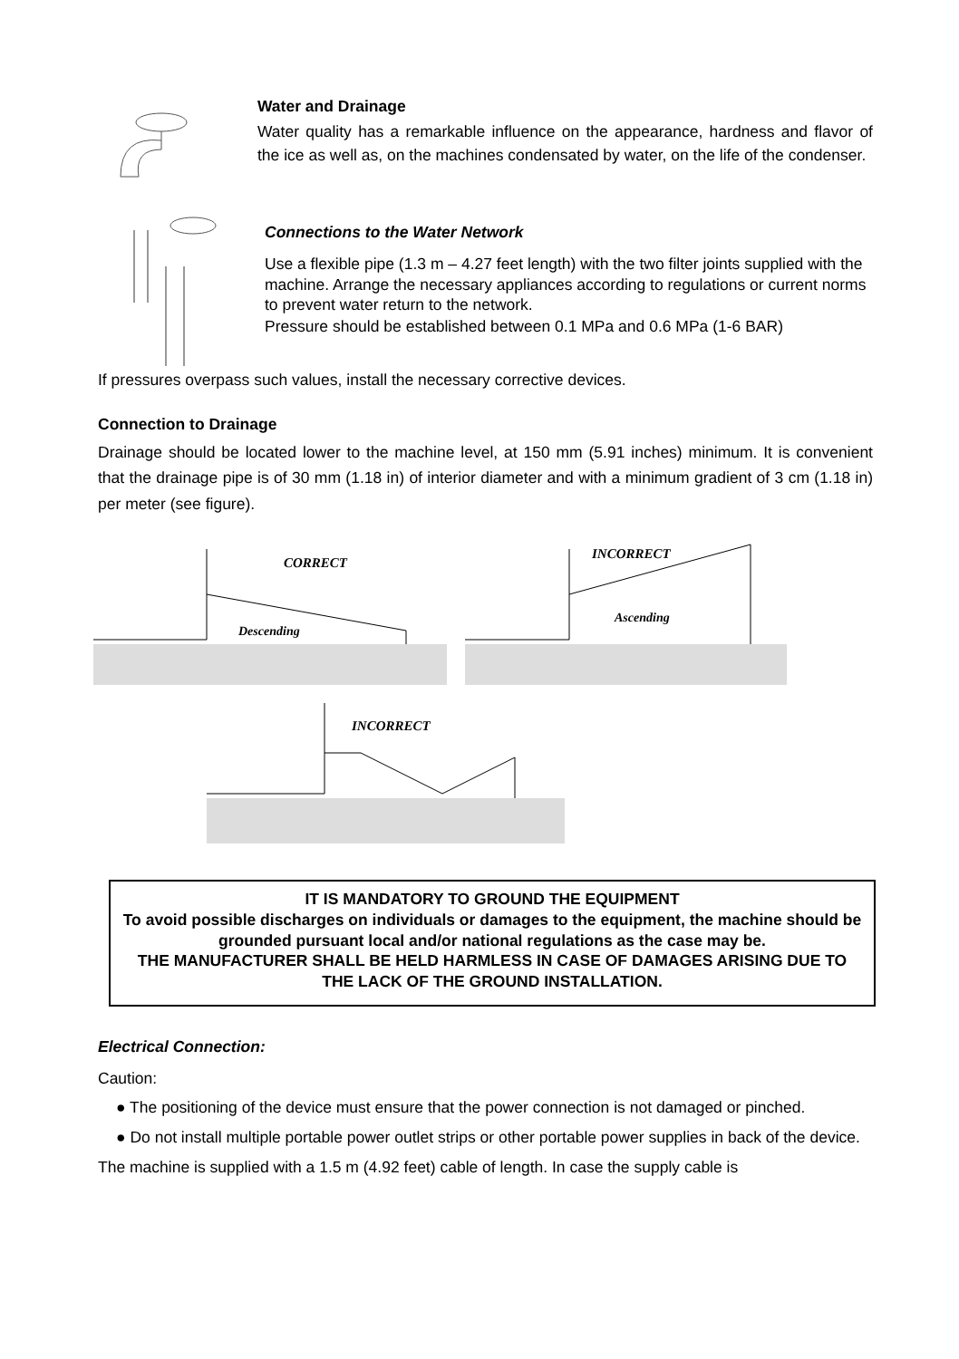Water and Drainage
Water quality has a remarkable influence on the appearance, hardness and flavor of the ice as well as, on the machines condensated by water, on the life of the condenser.
Connections to the Water Network
Use a flexible pipe (1.3 m – 4.27 feet length) with the two filter joints supplied with the machine. Arrange the necessary appliances according to regulations or current norms to prevent water return to the network.
Pressure should be established between 0.1 MPa and 0.6 MPa (1-6 BAR)
If pressures overpass such values, install the necessary corrective devices.
Connection to Drainage
Drainage should be located lower to the machine level, at 150 mm (5.91 inches) minimum. It is convenient that the drainage pipe is of 30 mm (1.18 in) of interior diameter and with a minimum gradient of 3 cm (1.18 in) per meter (see figure).
CORRECT
Descending
INCORRECT
Ascending
INCORRECT
IT IS MANDATORY TO GROUND THE EQUIPMENT
To avoid possible discharges on individuals or damages to the equipment, the machine should be grounded pursuant local and/or national regulations as the case may be.
THE MANUFACTURER SHALL BE HELD HARMLESS IN CASE OF DAMAGES ARISING DUE TO THE LACK OF THE GROUND INSTALLATION.
Electrical Connection:
Caution:
● The positioning of the device must ensure that the power connection is not damaged or pinched.
● Do not install multiple portable power outlet strips or other portable power supplies in back of the device.
The machine is supplied with a 1.5 m (4.92 feet) cable of length. In case the supply cable is